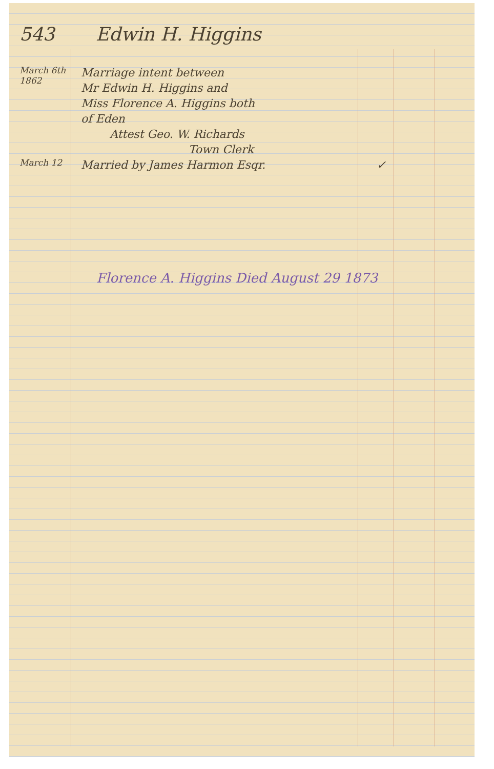543 Edwin H. Higgins
March 6th
1862
Marriage intent between
Mr Edwin H. Higgins and
Miss Florence A. Higgins both
of Eden
Attest Geo. W. Richards
Town Clerk
March 12
Married by James Harmon Esqr. ✓
Florence A. Higgins Died August 29 1873